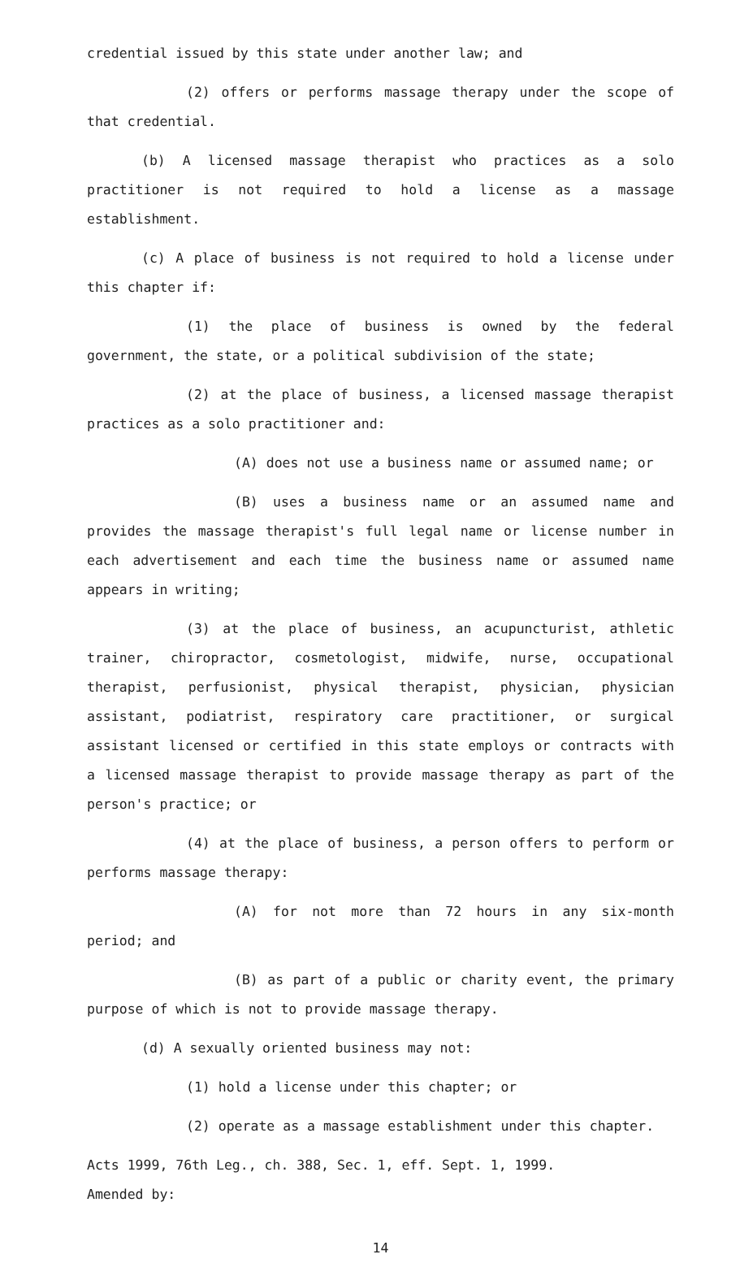credential issued by this state under another law; and
(2) offers or performs massage therapy under the scope of that credential.
(b) A licensed massage therapist who practices as a solo practitioner is not required to hold a license as a massage establishment.
(c) A place of business is not required to hold a license under this chapter if:
(1) the place of business is owned by the federal government, the state, or a political subdivision of the state;
(2) at the place of business, a licensed massage therapist practices as a solo practitioner and:
(A) does not use a business name or assumed name; or
(B) uses a business name or an assumed name and provides the massage therapist's full legal name or license number in each advertisement and each time the business name or assumed name appears in writing;
(3) at the place of business, an acupuncturist, athletic trainer, chiropractor, cosmetologist, midwife, nurse, occupational therapist, perfusionist, physical therapist, physician, physician assistant, podiatrist, respiratory care practitioner, or surgical assistant licensed or certified in this state employs or contracts with a licensed massage therapist to provide massage therapy as part of the person's practice; or
(4) at the place of business, a person offers to perform or performs massage therapy:
(A) for not more than 72 hours in any six-month period; and
(B) as part of a public or charity event, the primary purpose of which is not to provide massage therapy.
(d) A sexually oriented business may not:
(1) hold a license under this chapter; or
(2) operate as a massage establishment under this chapter.
Acts 1999, 76th Leg., ch. 388, Sec. 1, eff. Sept. 1, 1999.
Amended by:
14